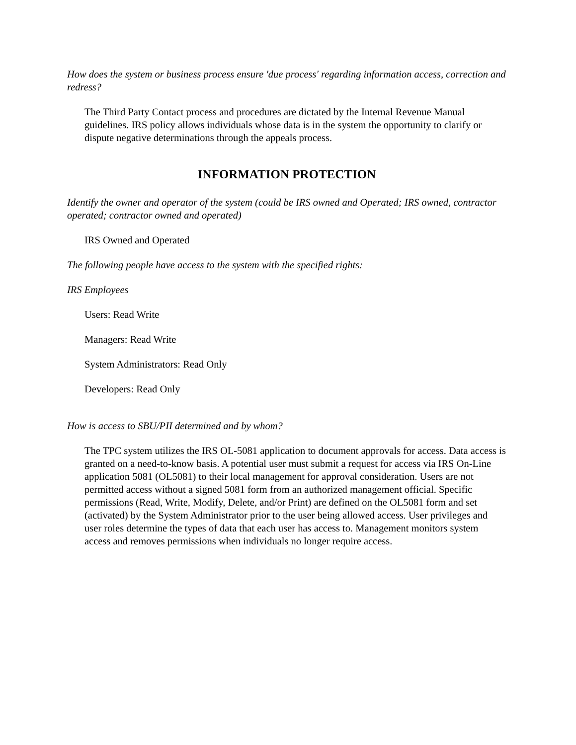How does the system or business process ensure 'due process' regarding information access, correction and redress?
The Third Party Contact process and procedures are dictated by the Internal Revenue Manual guidelines. IRS policy allows individuals whose data is in the system the opportunity to clarify or dispute negative determinations through the appeals process.
INFORMATION PROTECTION
Identify the owner and operator of the system (could be IRS owned and Operated; IRS owned, contractor operated; contractor owned and operated)
IRS Owned and Operated
The following people have access to the system with the specified rights:
IRS Employees
Users: Read Write
Managers: Read Write
System Administrators: Read Only
Developers: Read Only
How is access to SBU/PII determined and by whom?
The TPC system utilizes the IRS OL-5081 application to document approvals for access. Data access is granted on a need-to-know basis. A potential user must submit a request for access via IRS On-Line application 5081 (OL5081) to their local management for approval consideration. Users are not permitted access without a signed 5081 form from an authorized management official. Specific permissions (Read, Write, Modify, Delete, and/or Print) are defined on the OL5081 form and set (activated) by the System Administrator prior to the user being allowed access. User privileges and user roles determine the types of data that each user has access to. Management monitors system access and removes permissions when individuals no longer require access.